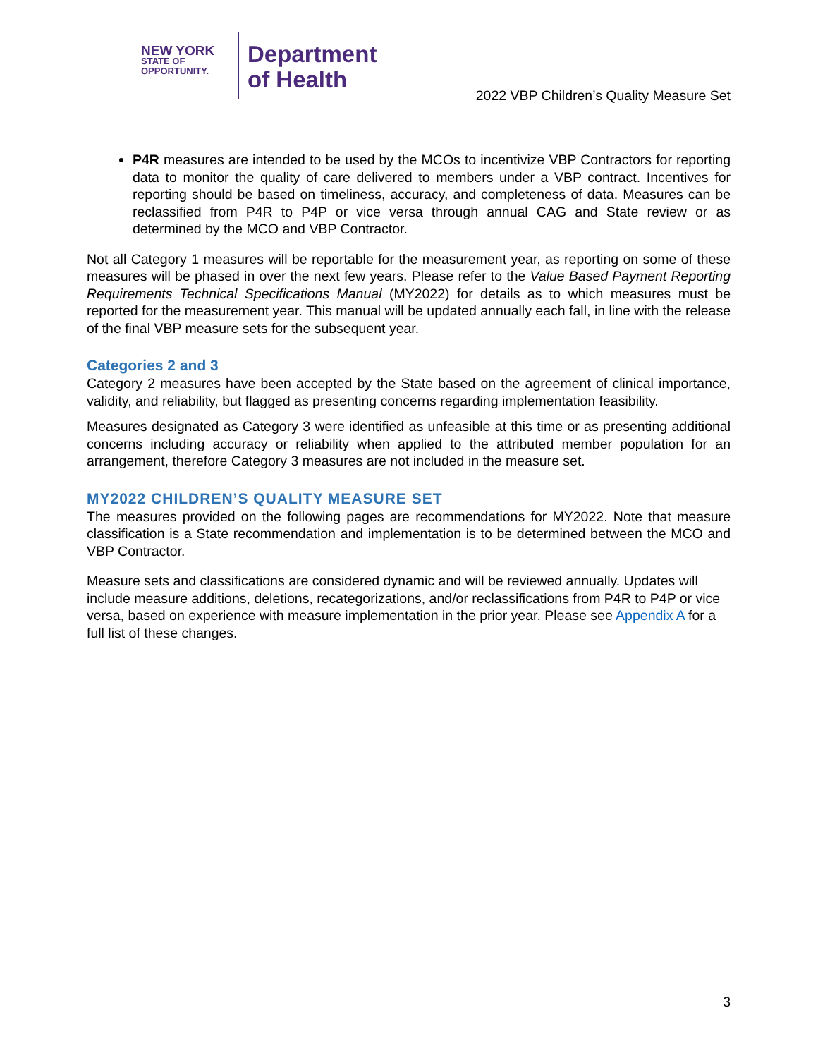NEW YORK
STATE OF
OPPORTUNITY.
Department
of Health
2022 VBP Children’s Quality Measure Set
P4R measures are intended to be used by the MCOs to incentivize VBP Contractors for reporting data to monitor the quality of care delivered to members under a VBP contract. Incentives for reporting should be based on timeliness, accuracy, and completeness of data. Measures can be reclassified from P4R to P4P or vice versa through annual CAG and State review or as determined by the MCO and VBP Contractor.
Not all Category 1 measures will be reportable for the measurement year, as reporting on some of these measures will be phased in over the next few years. Please refer to the Value Based Payment Reporting Requirements Technical Specifications Manual (MY2022) for details as to which measures must be reported for the measurement year. This manual will be updated annually each fall, in line with the release of the final VBP measure sets for the subsequent year.
Categories 2 and 3
Category 2 measures have been accepted by the State based on the agreement of clinical importance, validity, and reliability, but flagged as presenting concerns regarding implementation feasibility.
Measures designated as Category 3 were identified as unfeasible at this time or as presenting additional concerns including accuracy or reliability when applied to the attributed member population for an arrangement, therefore Category 3 measures are not included in the measure set.
MY2022 CHILDREN’S QUALITY MEASURE SET
The measures provided on the following pages are recommendations for MY2022. Note that measure classification is a State recommendation and implementation is to be determined between the MCO and VBP Contractor.
Measure sets and classifications are considered dynamic and will be reviewed annually. Updates will include measure additions, deletions, recategorizations, and/or reclassifications from P4R to P4P or vice versa, based on experience with measure implementation in the prior year. Please see Appendix A for a full list of these changes.
3